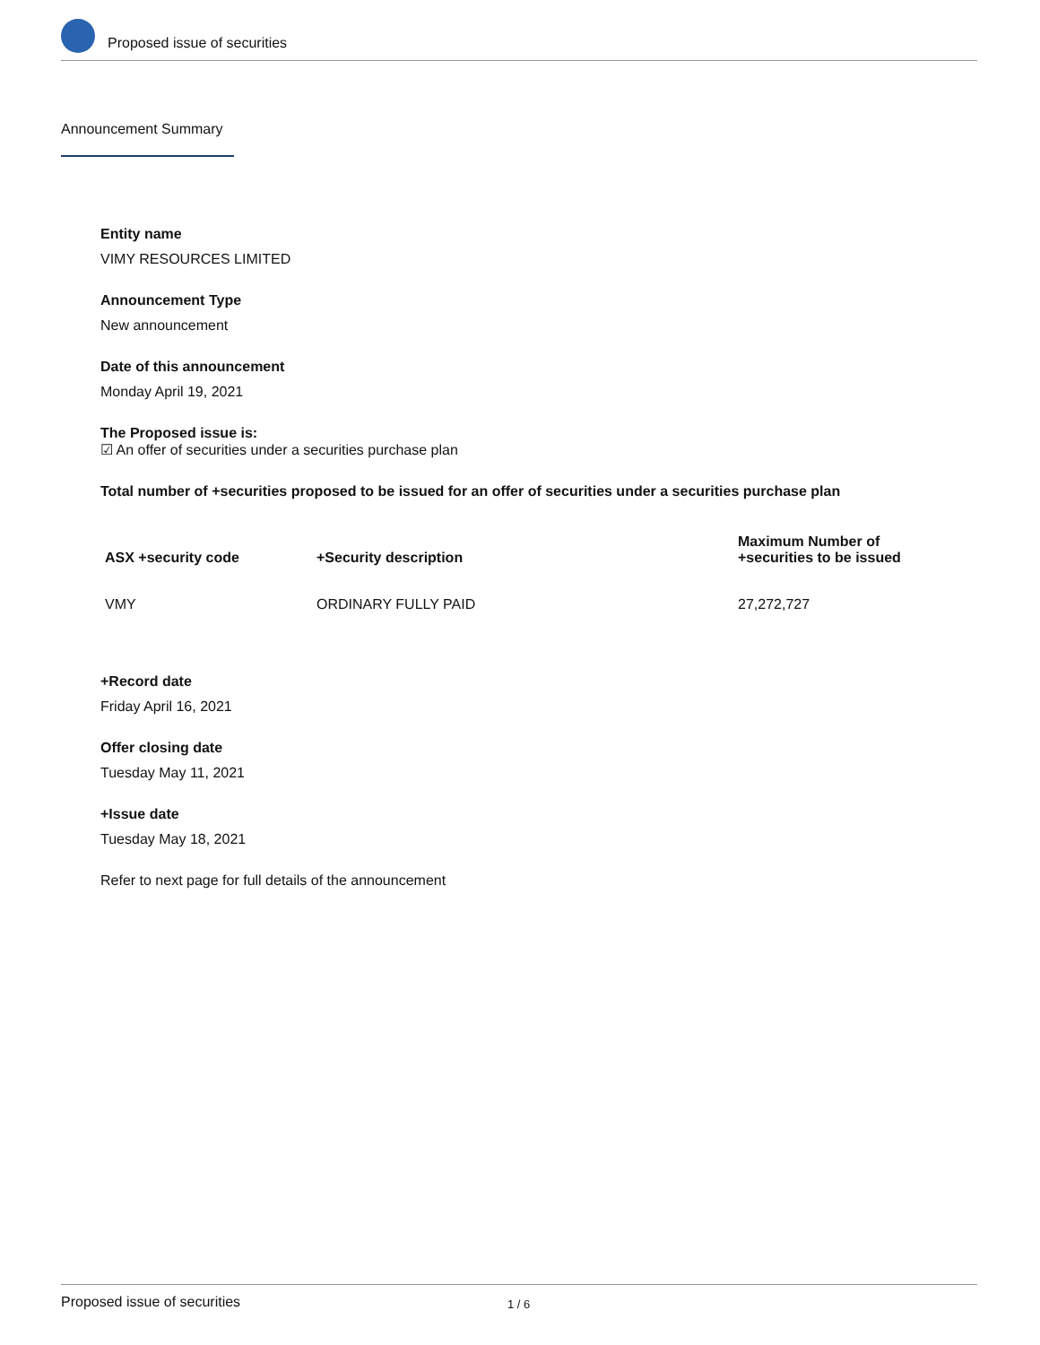Proposed issue of securities
Announcement Summary
Entity name
VIMY RESOURCES LIMITED
Announcement Type
New announcement
Date of this announcement
Monday April 19, 2021
The Proposed issue is:
☑ An offer of securities under a securities purchase plan
Total number of +securities proposed to be issued for an offer of securities under a securities purchase plan
| ASX +security code | +Security description | Maximum Number of +securities to be issued |
| --- | --- | --- |
| VMY | ORDINARY FULLY PAID | 27,272,727 |
+Record date
Friday April 16, 2021
Offer closing date
Tuesday May 11, 2021
+Issue date
Tuesday May 18, 2021
Refer to next page for full details of the announcement
Proposed issue of securities 1 / 6